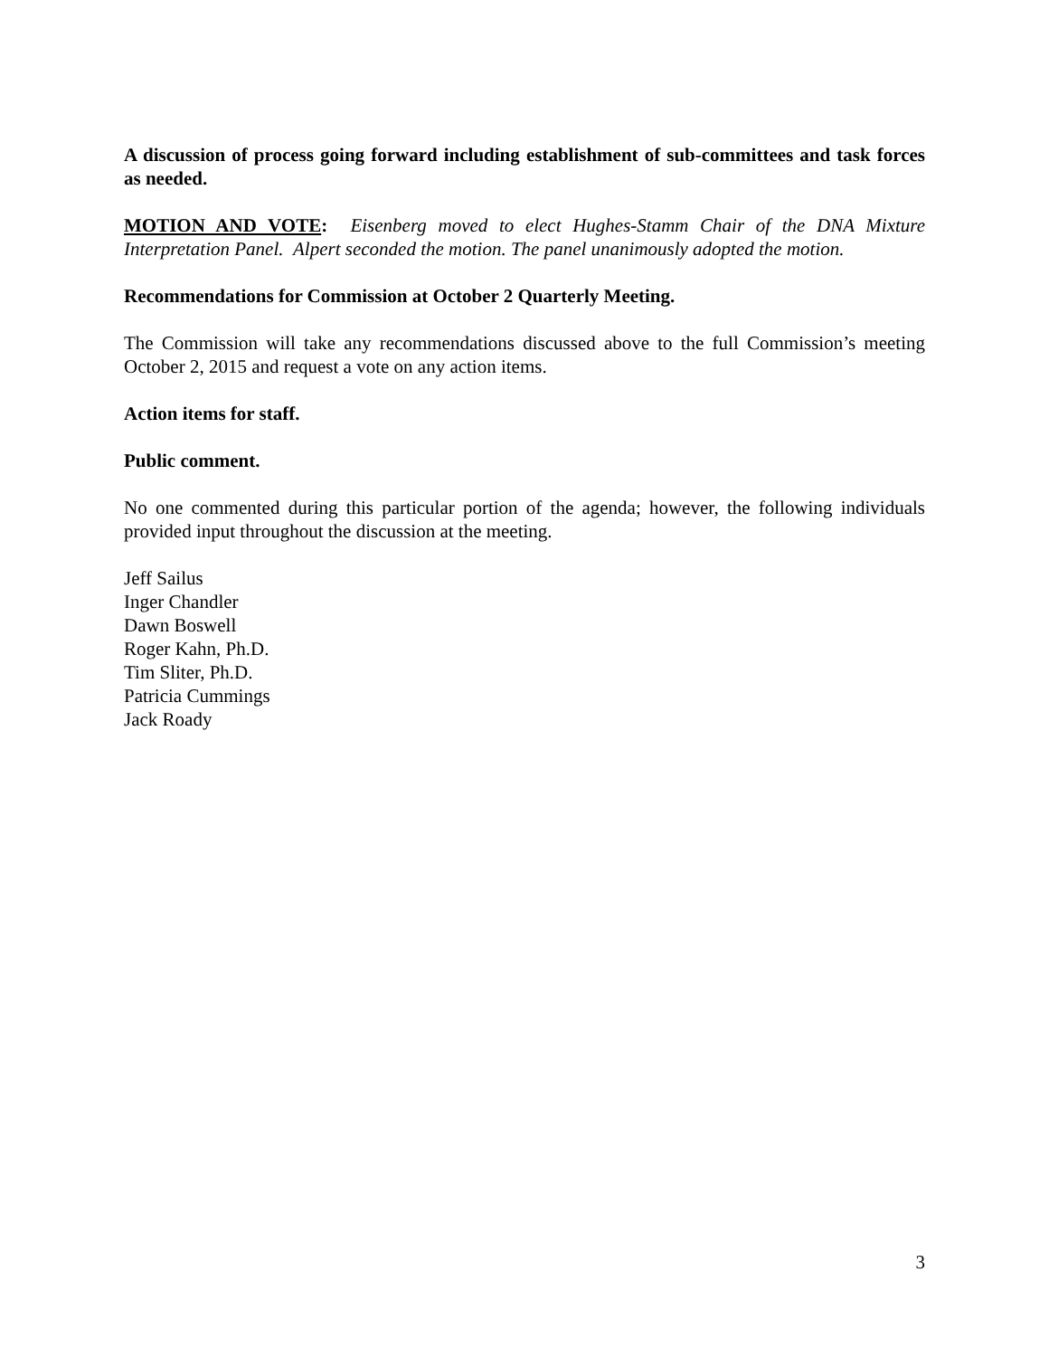A discussion of process going forward including establishment of sub-committees and task forces as needed.
MOTION AND VOTE: Eisenberg moved to elect Hughes-Stamm Chair of the DNA Mixture Interpretation Panel. Alpert seconded the motion. The panel unanimously adopted the motion.
Recommendations for Commission at October 2 Quarterly Meeting.
The Commission will take any recommendations discussed above to the full Commission’s meeting October 2, 2015 and request a vote on any action items.
Action items for staff.
Public comment.
No one commented during this particular portion of the agenda; however, the following individuals provided input throughout the discussion at the meeting.
Jeff Sailus
Inger Chandler
Dawn Boswell
Roger Kahn, Ph.D.
Tim Sliter, Ph.D.
Patricia Cummings
Jack Roady
3